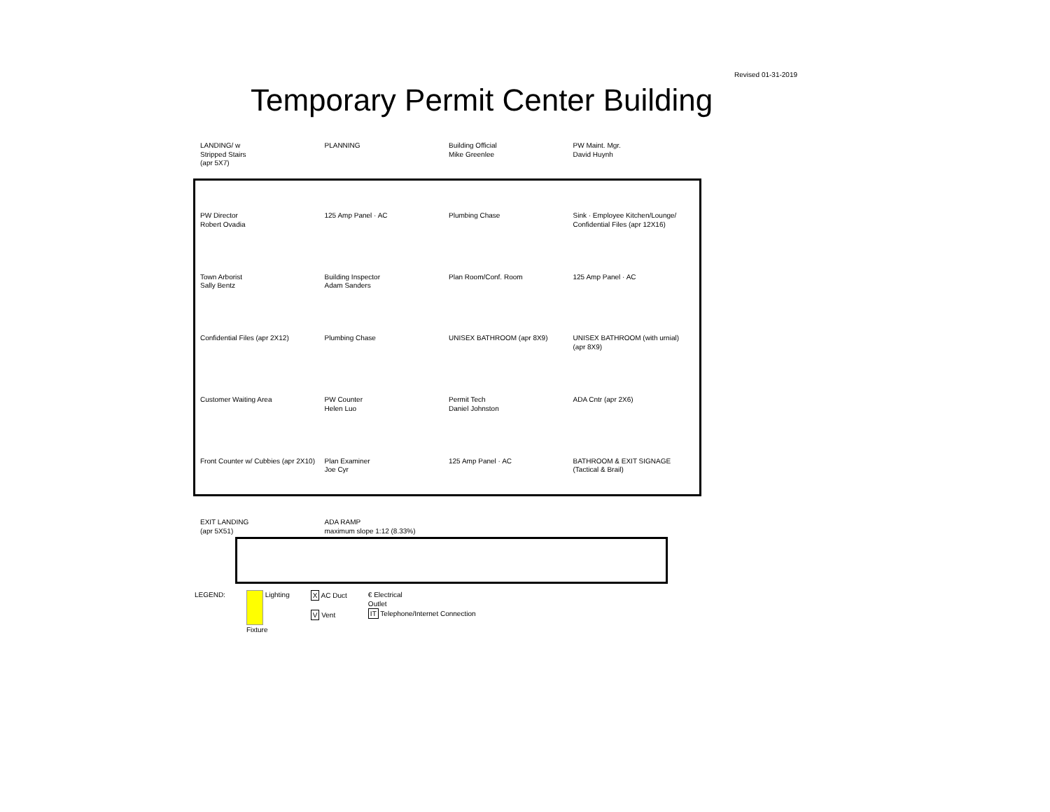Revised 01-31-2019
Temporary Permit Center Building
LANDING/ w
Stripped Stairs
(apr 5X7)
PLANNING
Building Official
Mike Greenlee
PW Maint. Mgr.
David Huynh
PW Director
Robert Ovadia
125 Amp Panel · AC
Plumbing Chase
Sink · Employee Kitchen/Lounge/ Confidential Files (apr 12X16)
Town Arborist
Sally Bentz
Building Inspector
Adam Sanders
Plan Room/Conf. Room
125 Amp Panel · AC
Confidential Files (apr 2X12)
Plumbing Chase
UNISEX BATHROOM (apr 8X9)
UNISEX BATHROOM (with urnial) (apr 8X9)
Customer Waiting Area
PW Counter
Helen Luo
Permit Tech
Daniel Johnston
ADA Cntr (apr 2X6)
Front Counter w/ Cubbies (apr 2X10)
Plan Examiner
Joe Cyr
125 Amp Panel · AC
BATHROOM & EXIT SIGNAGE (Tactical & Brail)
EXIT LANDING
(apr 5X51)
ADA RAMP
maximum slope 1:12 (8.33%)
LEGEND: Lighting
Fixture
X AC Duct
V Vent
€ Electrical
Outlet
IT Telephone/Internet Connection